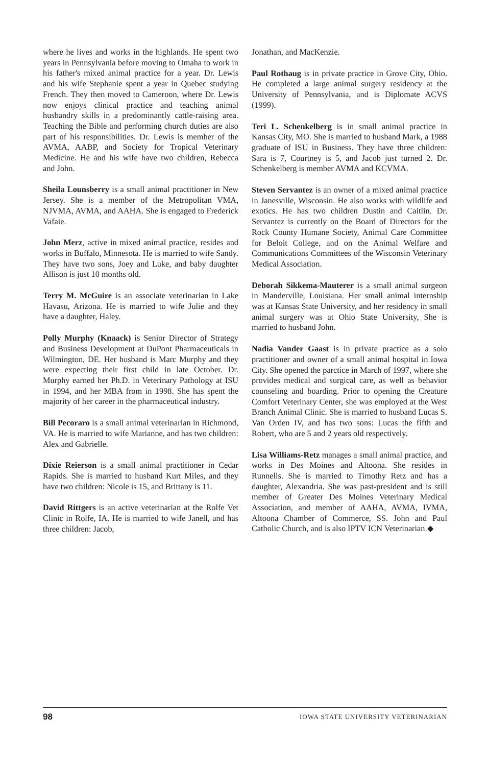where he lives and works in the highlands. He spent two years in Pennsylvania before moving to Omaha to work in his father's mixed animal practice for a year. Dr. Lewis and his wife Stephanie spent a year in Quebec studying French. They then moved to Cameroon, where Dr. Lewis now enjoys clinical practice and teaching animal husbandry skills in a predominantly cattle-raising area. Teaching the Bible and performing church duties are also part of his responsibilities. Dr. Lewis is member of the AVMA, AABP, and Society for Tropical Veterinary Medicine. He and his wife have two children, Rebecca and John.
Sheila Lounsberry is a small animal practitioner in New Jersey. She is a member of the Metropolitan VMA, NJVMA, AVMA, and AAHA. She is engaged to Frederick Vafaie.
John Merz, active in mixed animal practice, resides and works in Buffalo, Minnesota. He is married to wife Sandy. They have two sons, Joey and Luke, and baby daughter Allison is just 10 months old.
Terry M. McGuire is an associate veterinarian in Lake Havasu, Arizona. He is married to wife Julie and they have a daughter, Haley.
Polly Murphy (Knaack) is Senior Director of Strategy and Business Development at DuPont Pharmaceuticals in Wilmington, DE. Her husband is Marc Murphy and they were expecting their first child in late October. Dr. Murphy earned her Ph.D. in Veterinary Pathology at ISU in 1994, and her MBA from in 1998. She has spent the majority of her career in the pharmaceutical industry.
Bill Pecoraro is a small animal veterinarian in Richmond, VA. He is married to wife Marianne, and has two children: Alex and Gabrielle.
Dixie Reierson is a small animal practitioner in Cedar Rapids. She is married to husband Kurt Miles, and they have two children: Nicole is 15, and Brittany is 11.
David Rittgers is an active veterinarian at the Rolfe Vet Clinic in Rolfe, IA. He is married to wife Janell, and has three children: Jacob,
Jonathan, and MacKenzie.
Paul Rothaug is in private practice in Grove City, Ohio. He completed a large animal surgery residency at the University of Pennsylvania, and is Diplomate ACVS (1999).
Teri L. Schenkelberg is in small animal practice in Kansas City, MO. She is married to husband Mark, a 1988 graduate of ISU in Business. They have three children: Sara is 7, Courtney is 5, and Jacob just turned 2. Dr. Schenkelberg is member AVMA and KCVMA.
Steven Servantez is an owner of a mixed animal practice in Janesville, Wisconsin. He also works with wildlife and exotics. He has two children Dustin and Caitlin. Dr. Servantez is currently on the Board of Directors for the Rock County Humane Society, Animal Care Committee for Beloit College, and on the Animal Welfare and Communications Committees of the Wisconsin Veterinary Medical Association.
Deborah Sikkema-Mauterer is a small animal surgeon in Manderville, Louisiana. Her small animal internship was at Kansas State University, and her residency in small animal surgery was at Ohio State University, She is married to husband John.
Nadia Vander Gaast is in private practice as a solo practitioner and owner of a small animal hospital in Iowa City. She opened the parctice in March of 1997, where she provides medical and surgical care, as well as behavior counseling and boarding. Prior to opening the Creature Comfort Veterinary Center, she was employed at the West Branch Animal Clinic. She is married to husband Lucas S. Van Orden IV, and has two sons: Lucas the fifth and Robert, who are 5 and 2 years old respectively.
Lisa Williams-Retz manages a small animal practice, and works in Des Moines and Altoona. She resides in Runnells. She is married to Timothy Retz and has a daughter, Alexandria. She was past-president and is still member of Greater Des Moines Veterinary Medical Association, and member of AAHA, AVMA, IVMA, Altoona Chamber of Commerce, SS. John and Paul Catholic Church, and is also IPTV ICN Veterinarian.◆
98 IOWA STATE UNIVERSITY VETERINARIAN